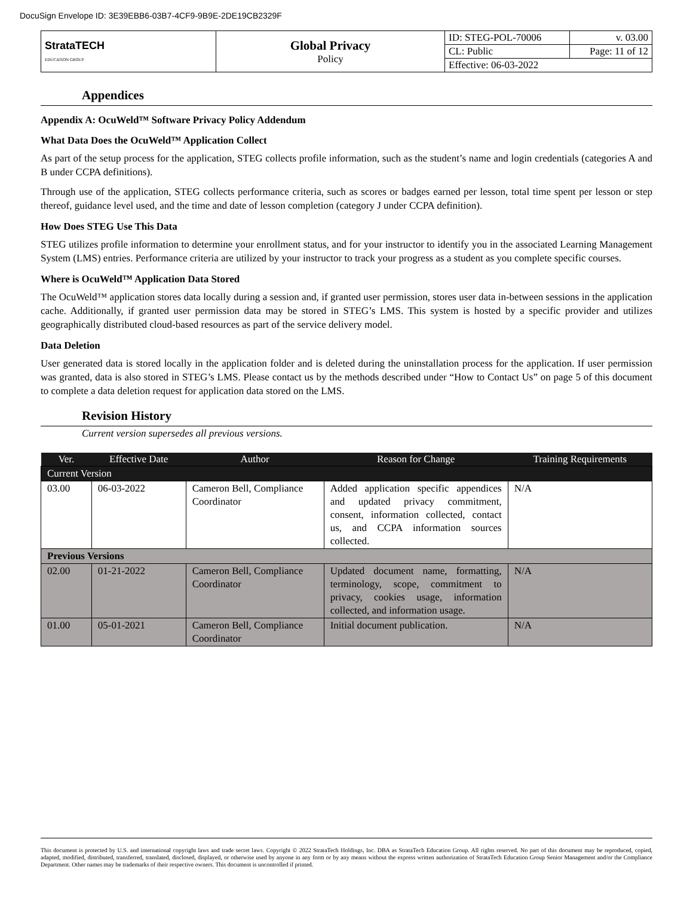DocuSign Envelope ID: 3E39EBB6-03B7-4CF9-9B9E-2DE19CB2329F
| StrataTECH EDUCATION GROUP | Global Privacy Policy | ID: STEG-POL-70006 | v. 03.00 |
| | | CL: Public | Page: 11 of 12 |
| | | Effective: 06-03-2022 | |
Appendices
Appendix A: OcuWeld™ Software Privacy Policy Addendum
What Data Does the OcuWeld™ Application Collect
As part of the setup process for the application, STEG collects profile information, such as the student’s name and login credentials (categories A and B under CCPA definitions).
Through use of the application, STEG collects performance criteria, such as scores or badges earned per lesson, total time spent per lesson or step thereof, guidance level used, and the time and date of lesson completion (category J under CCPA definition).
How Does STEG Use This Data
STEG utilizes profile information to determine your enrollment status, and for your instructor to identify you in the associated Learning Management System (LMS) entries. Performance criteria are utilized by your instructor to track your progress as a student as you complete specific courses.
Where is OcuWeld™ Application Data Stored
The OcuWeld™ application stores data locally during a session and, if granted user permission, stores user data in-between sessions in the application cache. Additionally, if granted user permission data may be stored in STEG’s LMS. This system is hosted by a specific provider and utilizes geographically distributed cloud-based resources as part of the service delivery model.
Data Deletion
User generated data is stored locally in the application folder and is deleted during the uninstallation process for the application. If user permission was granted, data is also stored in STEG’s LMS. Please contact us by the methods described under “How to Contact Us” on page 5 of this document to complete a data deletion request for application data stored on the LMS.
Revision History
Current version supersedes all previous versions.
| Ver. | Effective Date | Author | Reason for Change | Training Requirements |
| --- | --- | --- | --- | --- |
| Current Version | | | | |
| 03.00 | 06-03-2022 | Cameron Bell, Compliance Coordinator | Added application specific appendices and updated privacy commitment, consent, information collected, contact us, and CCPA information sources collected. | N/A |
| Previous Versions | | | | |
| 02.00 | 01-21-2022 | Cameron Bell, Compliance Coordinator | Updated document name, formatting, terminology, scope, commitment to privacy, cookies usage, information collected, and information usage. | N/A |
| 01.00 | 05-01-2021 | Cameron Bell, Compliance Coordinator | Initial document publication. | N/A |
This document is protected by U.S. and international copyright laws and trade secret laws. Copyright © 2022 StrataTech Holdings, Inc. DBA as StrataTech Education Group. All rights reserved. No part of this document may be reproduced, copied, adapted, modified, distributed, transferred, translated, disclosed, displayed, or otherwise used by anyone in any form or by any means without the express written authorization of StrataTech Education Group Senior Management and/or the Compliance Department. Other names may be trademarks of their respective owners. This document is uncontrolled if printed.